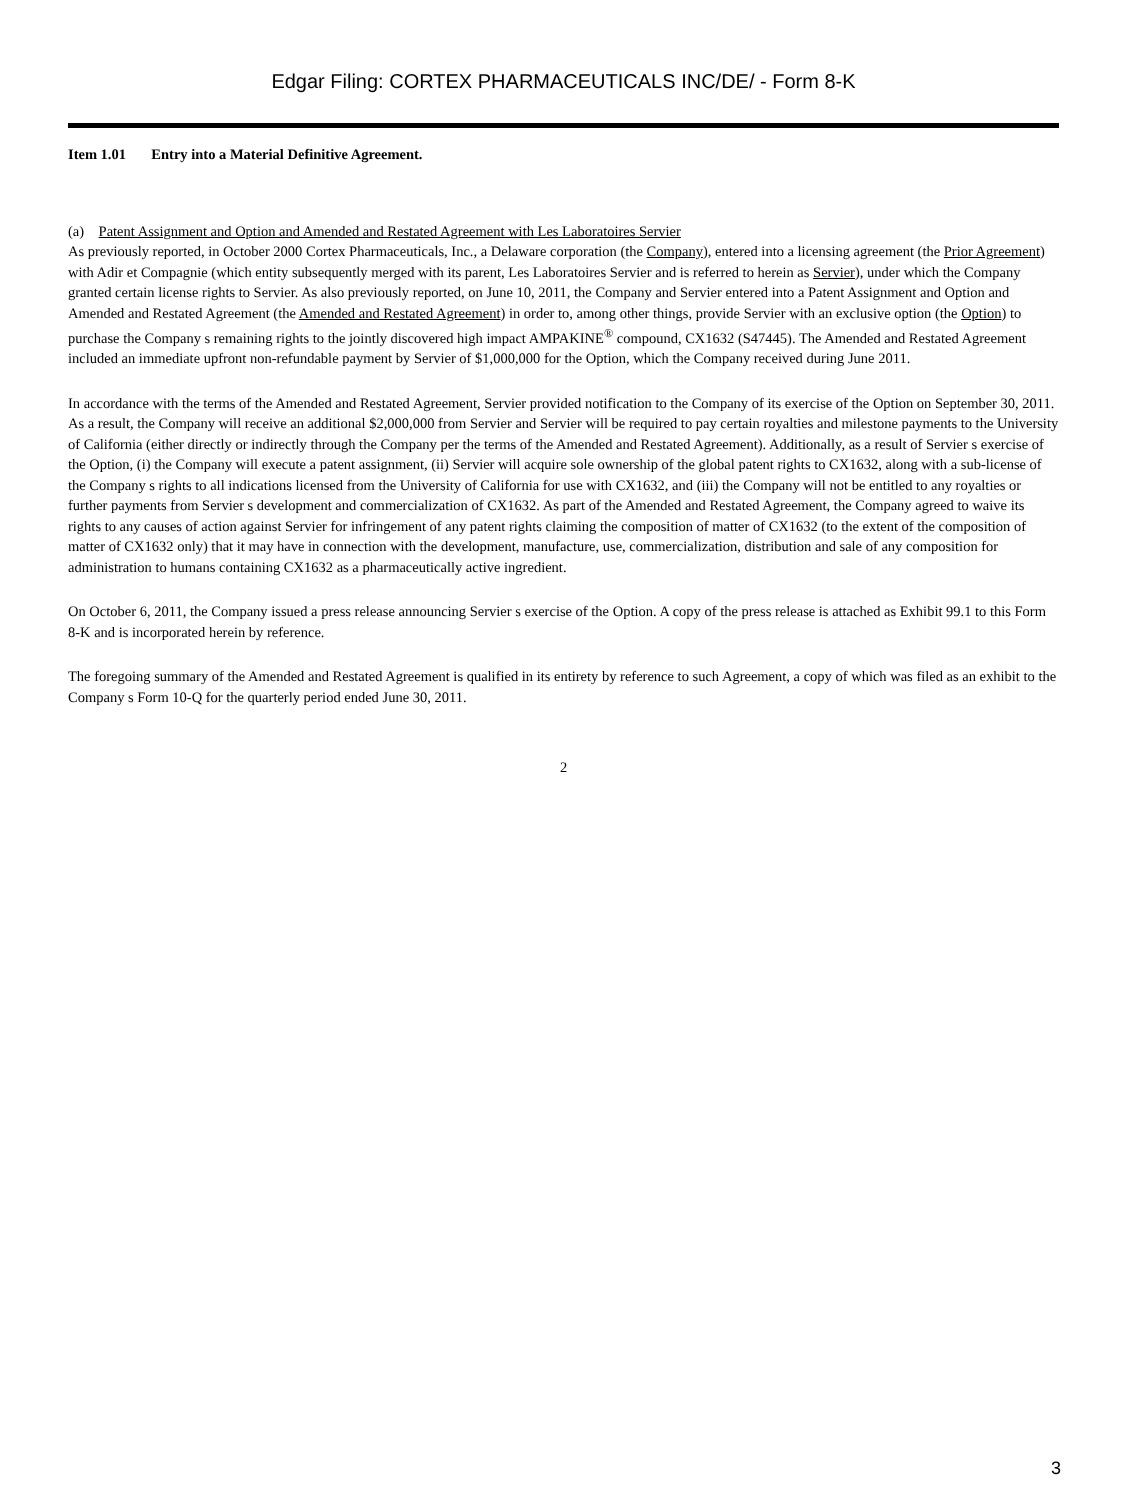Edgar Filing: CORTEX PHARMACEUTICALS INC/DE/ - Form 8-K
Item 1.01 Entry into a Material Definitive Agreement.
(a) Patent Assignment and Option and Amended and Restated Agreement with Les Laboratoires Servier
As previously reported, in October 2000 Cortex Pharmaceuticals, Inc., a Delaware corporation (the Company), entered into a licensing agreement (the Prior Agreement) with Adir et Compagnie (which entity subsequently merged with its parent, Les Laboratoires Servier and is referred to herein as Servier), under which the Company granted certain license rights to Servier. As also previously reported, on June 10, 2011, the Company and Servier entered into a Patent Assignment and Option and Amended and Restated Agreement (the Amended and Restated Agreement) in order to, among other things, provide Servier with an exclusive option (the Option) to purchase the Company s remaining rights to the jointly discovered high impact AMPAKINE<sup>®</sup> compound, CX1632 (S47445). The Amended and Restated Agreement included an immediate upfront non-refundable payment by Servier of $1,000,000 for the Option, which the Company received during June 2011.
In accordance with the terms of the Amended and Restated Agreement, Servier provided notification to the Company of its exercise of the Option on September 30, 2011. As a result, the Company will receive an additional $2,000,000 from Servier and Servier will be required to pay certain royalties and milestone payments to the University of California (either directly or indirectly through the Company per the terms of the Amended and Restated Agreement). Additionally, as a result of Servier s exercise of the Option, (i) the Company will execute a patent assignment, (ii) Servier will acquire sole ownership of the global patent rights to CX1632, along with a sub-license of the Company s rights to all indications licensed from the University of California for use with CX1632, and (iii) the Company will not be entitled to any royalties or further payments from Servier s development and commercialization of CX1632. As part of the Amended and Restated Agreement, the Company agreed to waive its rights to any causes of action against Servier for infringement of any patent rights claiming the composition of matter of CX1632 (to the extent of the composition of matter of CX1632 only) that it may have in connection with the development, manufacture, use, commercialization, distribution and sale of any composition for administration to humans containing CX1632 as a pharmaceutically active ingredient.
On October 6, 2011, the Company issued a press release announcing Servier s exercise of the Option. A copy of the press release is attached as Exhibit 99.1 to this Form 8-K and is incorporated herein by reference.
The foregoing summary of the Amended and Restated Agreement is qualified in its entirety by reference to such Agreement, a copy of which was filed as an exhibit to the Company s Form 10-Q for the quarterly period ended June 30, 2011.
2
3